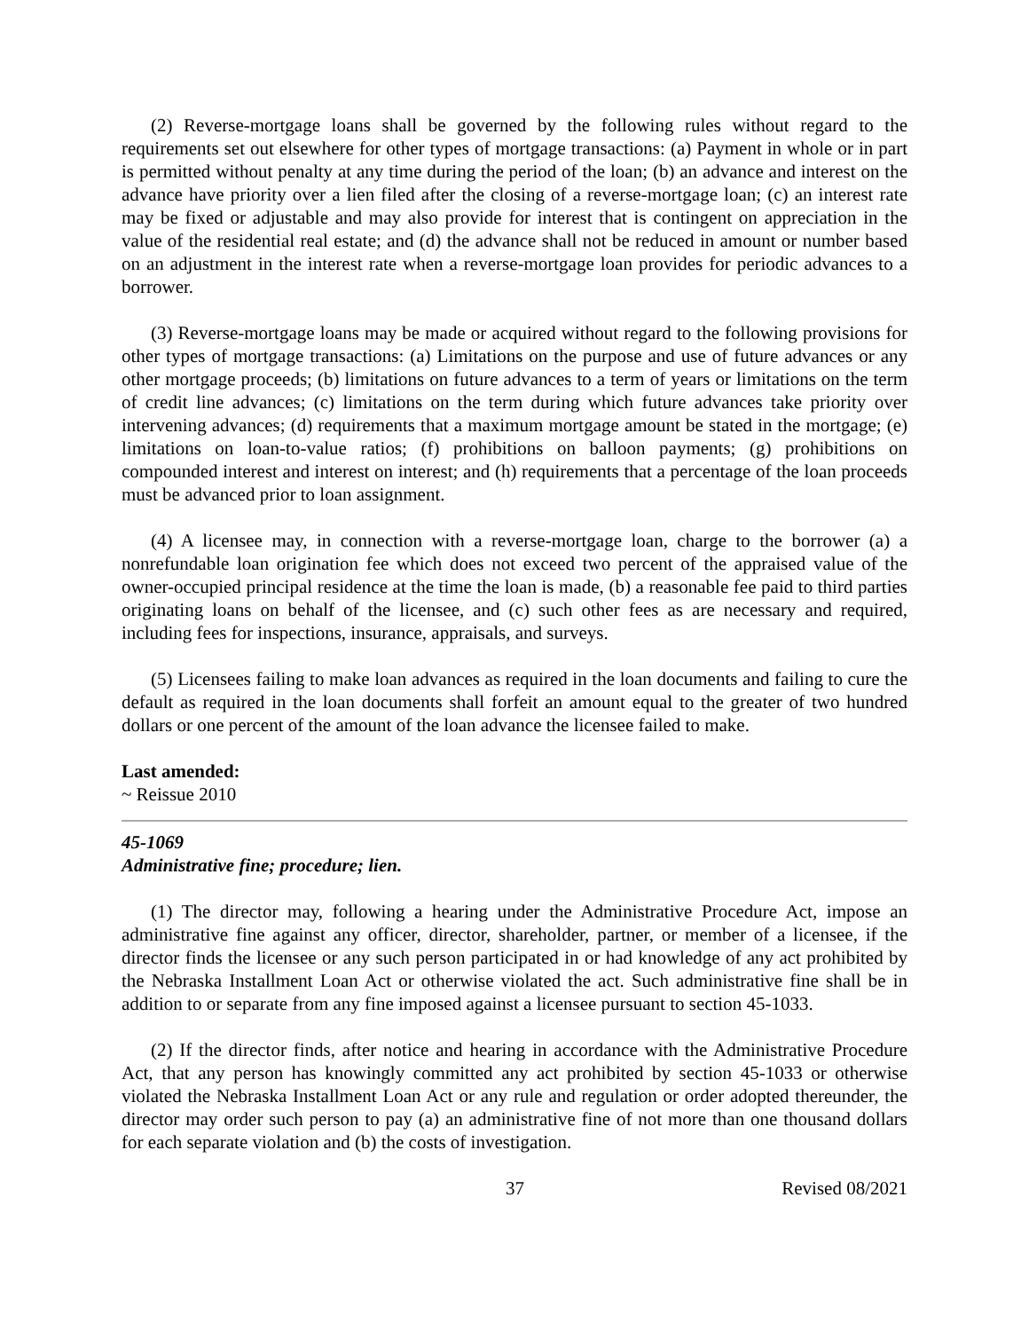(2) Reverse-mortgage loans shall be governed by the following rules without regard to the requirements set out elsewhere for other types of mortgage transactions: (a) Payment in whole or in part is permitted without penalty at any time during the period of the loan; (b) an advance and interest on the advance have priority over a lien filed after the closing of a reverse-mortgage loan; (c) an interest rate may be fixed or adjustable and may also provide for interest that is contingent on appreciation in the value of the residential real estate; and (d) the advance shall not be reduced in amount or number based on an adjustment in the interest rate when a reverse-mortgage loan provides for periodic advances to a borrower.
(3) Reverse-mortgage loans may be made or acquired without regard to the following provisions for other types of mortgage transactions: (a) Limitations on the purpose and use of future advances or any other mortgage proceeds; (b) limitations on future advances to a term of years or limitations on the term of credit line advances; (c) limitations on the term during which future advances take priority over intervening advances; (d) requirements that a maximum mortgage amount be stated in the mortgage; (e) limitations on loan-to-value ratios; (f) prohibitions on balloon payments; (g) prohibitions on compounded interest and interest on interest; and (h) requirements that a percentage of the loan proceeds must be advanced prior to loan assignment.
(4) A licensee may, in connection with a reverse-mortgage loan, charge to the borrower (a) a nonrefundable loan origination fee which does not exceed two percent of the appraised value of the owner-occupied principal residence at the time the loan is made, (b) a reasonable fee paid to third parties originating loans on behalf of the licensee, and (c) such other fees as are necessary and required, including fees for inspections, insurance, appraisals, and surveys.
(5) Licensees failing to make loan advances as required in the loan documents and failing to cure the default as required in the loan documents shall forfeit an amount equal to the greater of two hundred dollars or one percent of the amount of the loan advance the licensee failed to make.
Last amended:
~ Reissue 2010
45-1069
Administrative fine; procedure; lien.
(1) The director may, following a hearing under the Administrative Procedure Act, impose an administrative fine against any officer, director, shareholder, partner, or member of a licensee, if the director finds the licensee or any such person participated in or had knowledge of any act prohibited by the Nebraska Installment Loan Act or otherwise violated the act. Such administrative fine shall be in addition to or separate from any fine imposed against a licensee pursuant to section 45-1033.
(2) If the director finds, after notice and hearing in accordance with the Administrative Procedure Act, that any person has knowingly committed any act prohibited by section 45-1033 or otherwise violated the Nebraska Installment Loan Act or any rule and regulation or order adopted thereunder, the director may order such person to pay (a) an administrative fine of not more than one thousand dollars for each separate violation and (b) the costs of investigation.
37 Revised 08/2021